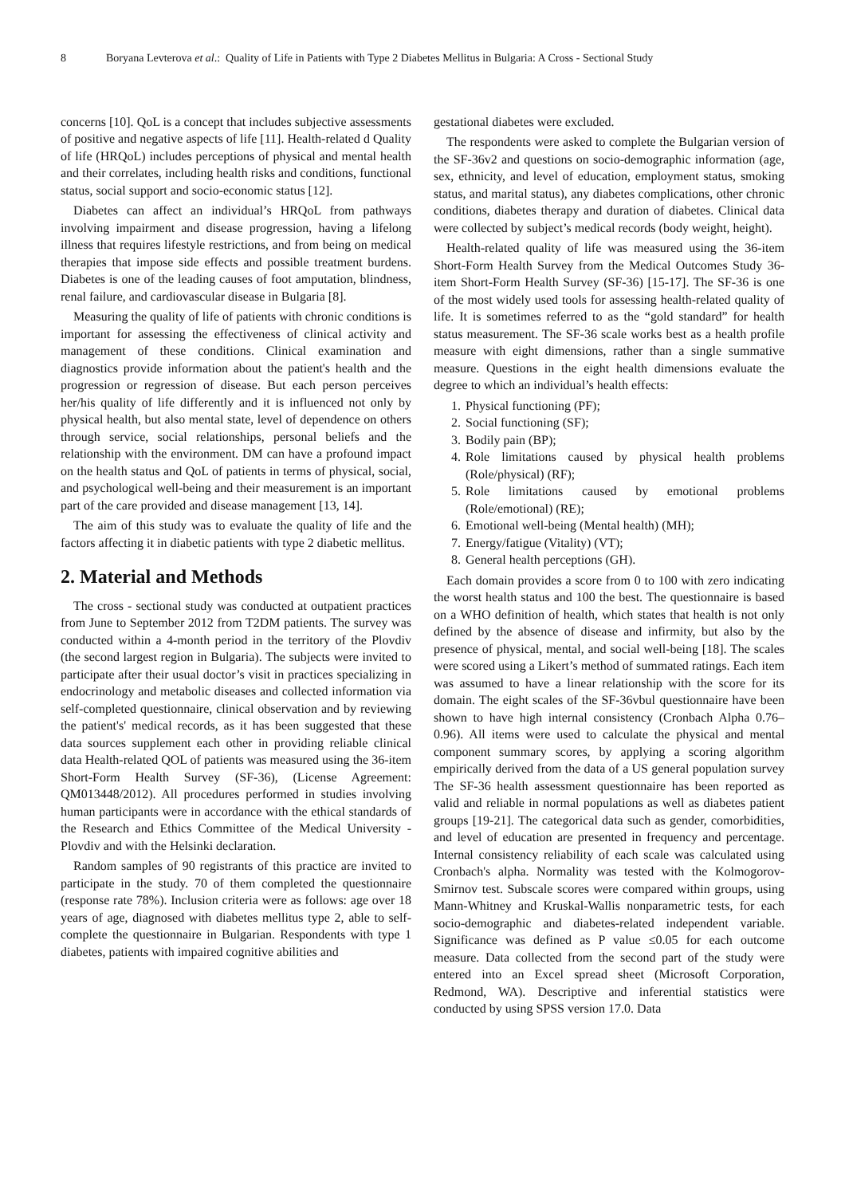8 Boryana Levterova et al.: Quality of Life in Patients with Type 2 Diabetes Mellitus in Bulgaria: A Cross - Sectional Study
concerns [10]. QoL is a concept that includes subjective assessments of positive and negative aspects of life [11]. Health-related d Quality of life (HRQoL) includes perceptions of physical and mental health and their correlates, including health risks and conditions, functional status, social support and socio-economic status [12].
Diabetes can affect an individual’s HRQoL from pathways involving impairment and disease progression, having a lifelong illness that requires lifestyle restrictions, and from being on medical therapies that impose side effects and possible treatment burdens. Diabetes is one of the leading causes of foot amputation, blindness, renal failure, and cardiovascular disease in Bulgaria [8].
Measuring the quality of life of patients with chronic conditions is important for assessing the effectiveness of clinical activity and management of these conditions. Clinical examination and diagnostics provide information about the patient's health and the progression or regression of disease. But each person perceives her/his quality of life differently and it is influenced not only by physical health, but also mental state, level of dependence on others through service, social relationships, personal beliefs and the relationship with the environment. DM can have a profound impact on the health status and QoL of patients in terms of physical, social, and psychological well-being and their measurement is an important part of the care provided and disease management [13, 14].
The aim of this study was to evaluate the quality of life and the factors affecting it in diabetic patients with type 2 diabetic mellitus.
2. Material and Methods
The cross - sectional study was conducted at outpatient practices from June to September 2012 from T2DM patients. The survey was conducted within a 4-month period in the territory of the Plovdiv (the second largest region in Bulgaria). The subjects were invited to participate after their usual doctor’s visit in practices specializing in endocrinology and metabolic diseases and collected information via self-completed questionnaire, clinical observation and by reviewing the patient's' medical records, as it has been suggested that these data sources supplement each other in providing reliable clinical data Health-related QOL of patients was measured using the 36-item Short-Form Health Survey (SF-36), (License Agreement: QM013448/2012). All procedures performed in studies involving human participants were in accordance with the ethical standards of the Research and Ethics Committee of the Medical University - Plovdiv and with the Helsinki declaration.
Random samples of 90 registrants of this practice are invited to participate in the study. 70 of them completed the questionnaire (response rate 78%). Inclusion criteria were as follows: age over 18 years of age, diagnosed with diabetes mellitus type 2, able to self-complete the questionnaire in Bulgarian. Respondents with type 1 diabetes, patients with impaired cognitive abilities and
gestational diabetes were excluded.
The respondents were asked to complete the Bulgarian version of the SF-36v2 and questions on socio-demographic information (age, sex, ethnicity, and level of education, employment status, smoking status, and marital status), any diabetes complications, other chronic conditions, diabetes therapy and duration of diabetes. Clinical data were collected by subject’s medical records (body weight, height).
Health-related quality of life was measured using the 36-item Short-Form Health Survey from the Medical Outcomes Study 36-item Short-Form Health Survey (SF-36) [15-17]. The SF-36 is one of the most widely used tools for assessing health-related quality of life. It is sometimes referred to as the “gold standard” for health status measurement. The SF-36 scale works best as a health profile measure with eight dimensions, rather than a single summative measure. Questions in the eight health dimensions evaluate the degree to which an individual’s health effects:
1. Physical functioning (PF);
2. Social functioning (SF);
3. Bodily pain (BP);
4. Role limitations caused by physical health problems (Role/physical) (RF);
5. Role limitations caused by emotional problems (Role/emotional) (RE);
6. Emotional well-being (Mental health) (MH);
7. Energy/fatigue (Vitality) (VT);
8. General health perceptions (GH).
Each domain provides a score from 0 to 100 with zero indicating the worst health status and 100 the best. The questionnaire is based on a WHO definition of health, which states that health is not only defined by the absence of disease and infirmity, but also by the presence of physical, mental, and social well-being [18]. The scales were scored using a Likert’s method of summated ratings. Each item was assumed to have a linear relationship with the score for its domain. The eight scales of the SF-36vbul questionnaire have been shown to have high internal consistency (Cronbach Alpha 0.76–0.96). All items were used to calculate the physical and mental component summary scores, by applying a scoring algorithm empirically derived from the data of a US general population survey The SF-36 health assessment questionnaire has been reported as valid and reliable in normal populations as well as diabetes patient groups [19-21]. The categorical data such as gender, comorbidities, and level of education are presented in frequency and percentage. Internal consistency reliability of each scale was calculated using Cronbach's alpha. Normality was tested with the Kolmogorov-Smirnov test. Subscale scores were compared within groups, using Mann-Whitney and Kruskal-Wallis nonparametric tests, for each socio-demographic and diabetes-related independent variable. Significance was defined as P value ≤0.05 for each outcome measure. Data collected from the second part of the study were entered into an Excel spread sheet (Microsoft Corporation, Redmond, WA). Descriptive and inferential statistics were conducted by using SPSS version 17.0. Data